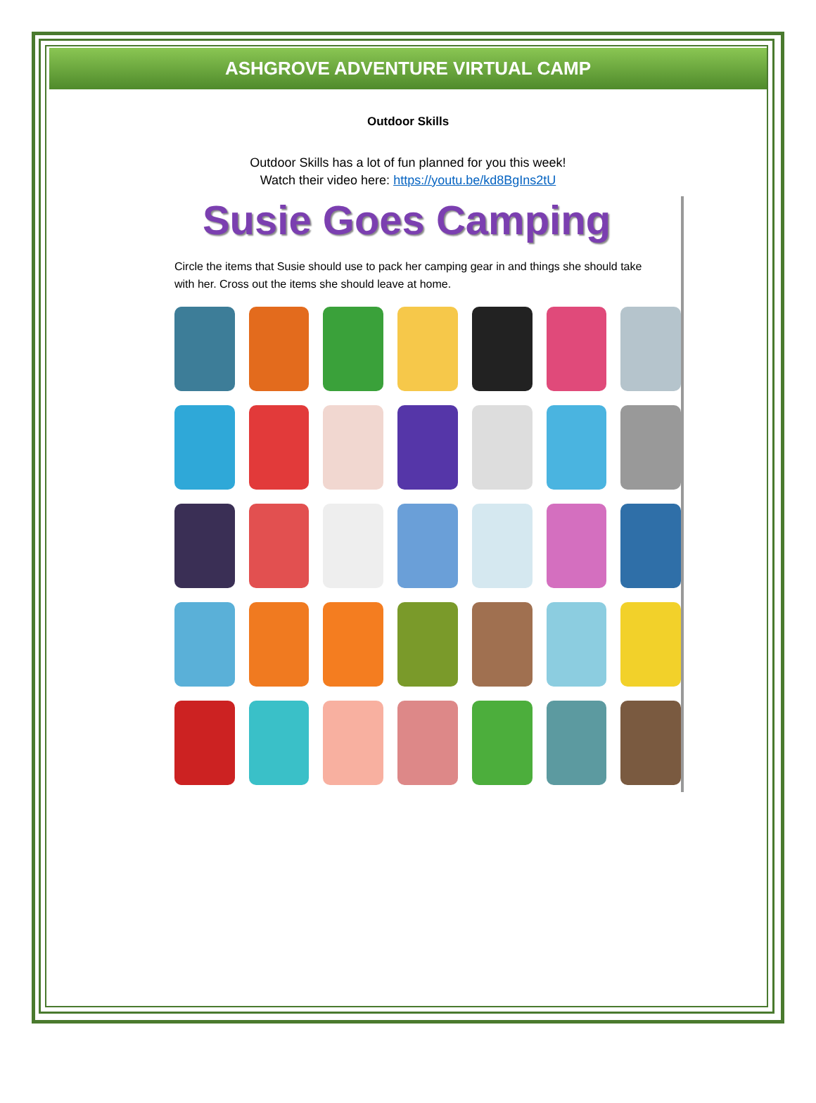ASHGROVE ADVENTURE VIRTUAL CAMP
Outdoor Skills
Outdoor Skills has a lot of fun planned for you this week!
Watch their video here: https://youtu.be/kd8BgIns2tU
Susie Goes Camping
Circle the items that Susie should use to pack her camping gear in and things she should take with her. Cross out the items she should leave at home.